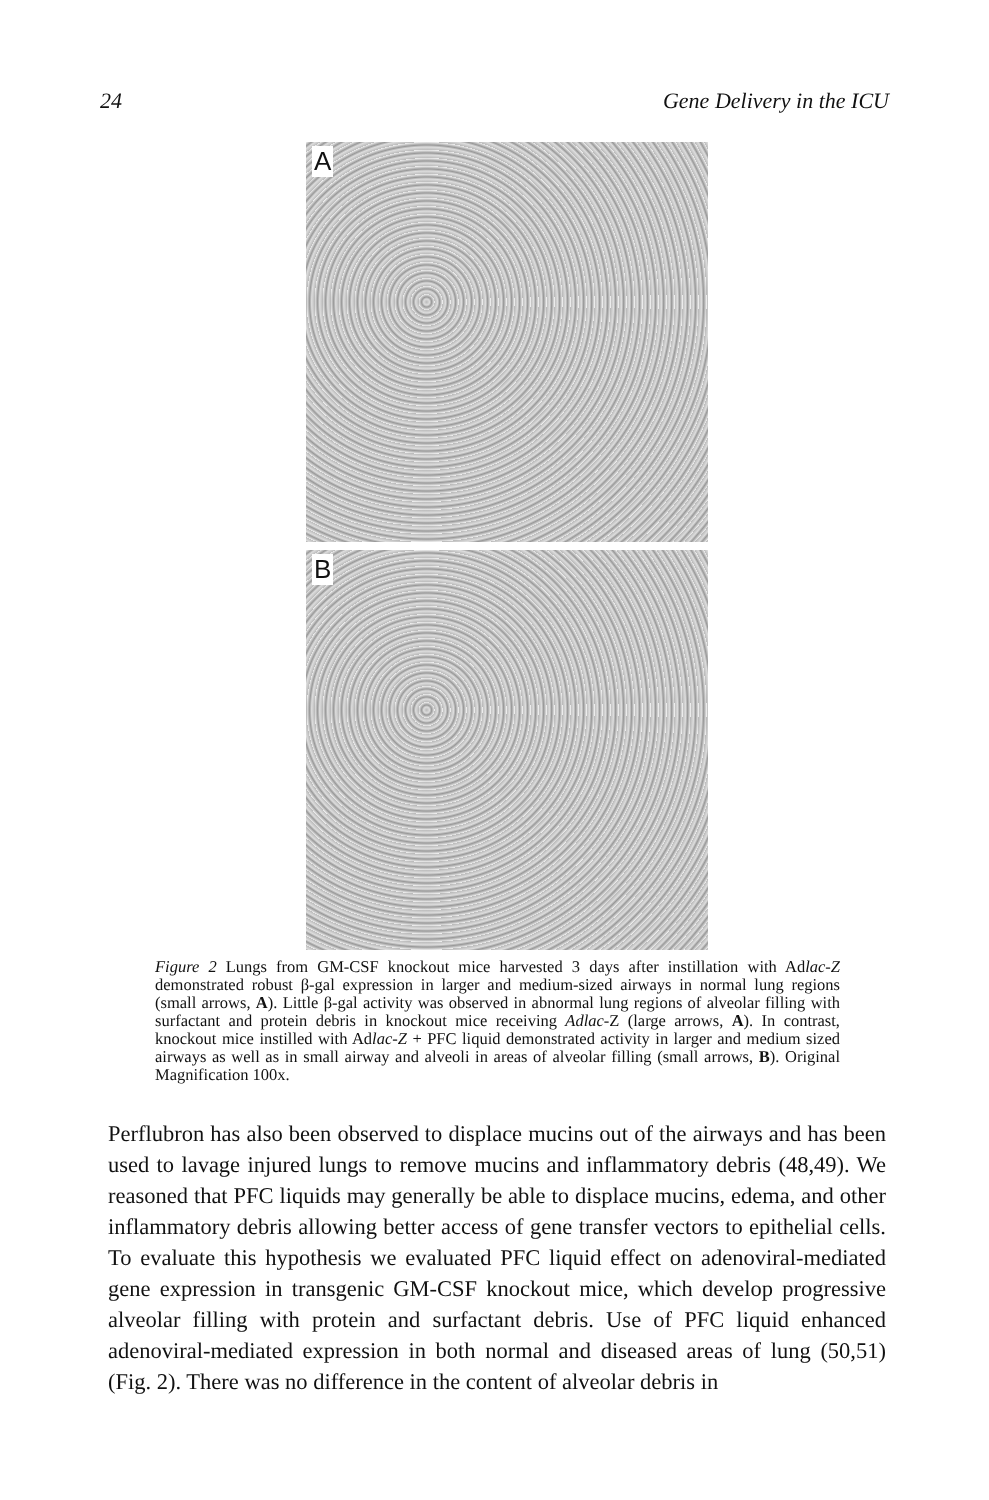24 Gene Delivery in the ICU
A
B
Figure 2 Lungs from GM-CSF knockout mice harvested 3 days after instillation with Adlac-Z demonstrated robust β-gal expression in larger and medium-sized airways in normal lung regions (small arrows, A). Little β-gal activity was observed in abnormal lung regions of alveolar filling with surfactant and protein debris in knockout mice receiving Adlac-Z (large arrows, A). In contrast, knockout mice instilled with Adlac-Z + PFC liquid demonstrated activity in larger and medium sized airways as well as in small airway and alveoli in areas of alveolar filling (small arrows, B). Original Magnification 100x.
Perflubron has also been observed to displace mucins out of the airways and has been used to lavage injured lungs to remove mucins and inflammatory debris (48,49). We reasoned that PFC liquids may generally be able to displace mucins, edema, and other inflammatory debris allowing better access of gene transfer vectors to epithelial cells. To evaluate this hypothesis we evaluated PFC liquid effect on adenoviral-mediated gene expression in transgenic GM-CSF knockout mice, which develop progressive alveolar filling with protein and surfactant debris. Use of PFC liquid enhanced adenoviral-mediated expression in both normal and diseased areas of lung (50,51) (Fig. 2). There was no difference in the content of alveolar debris in